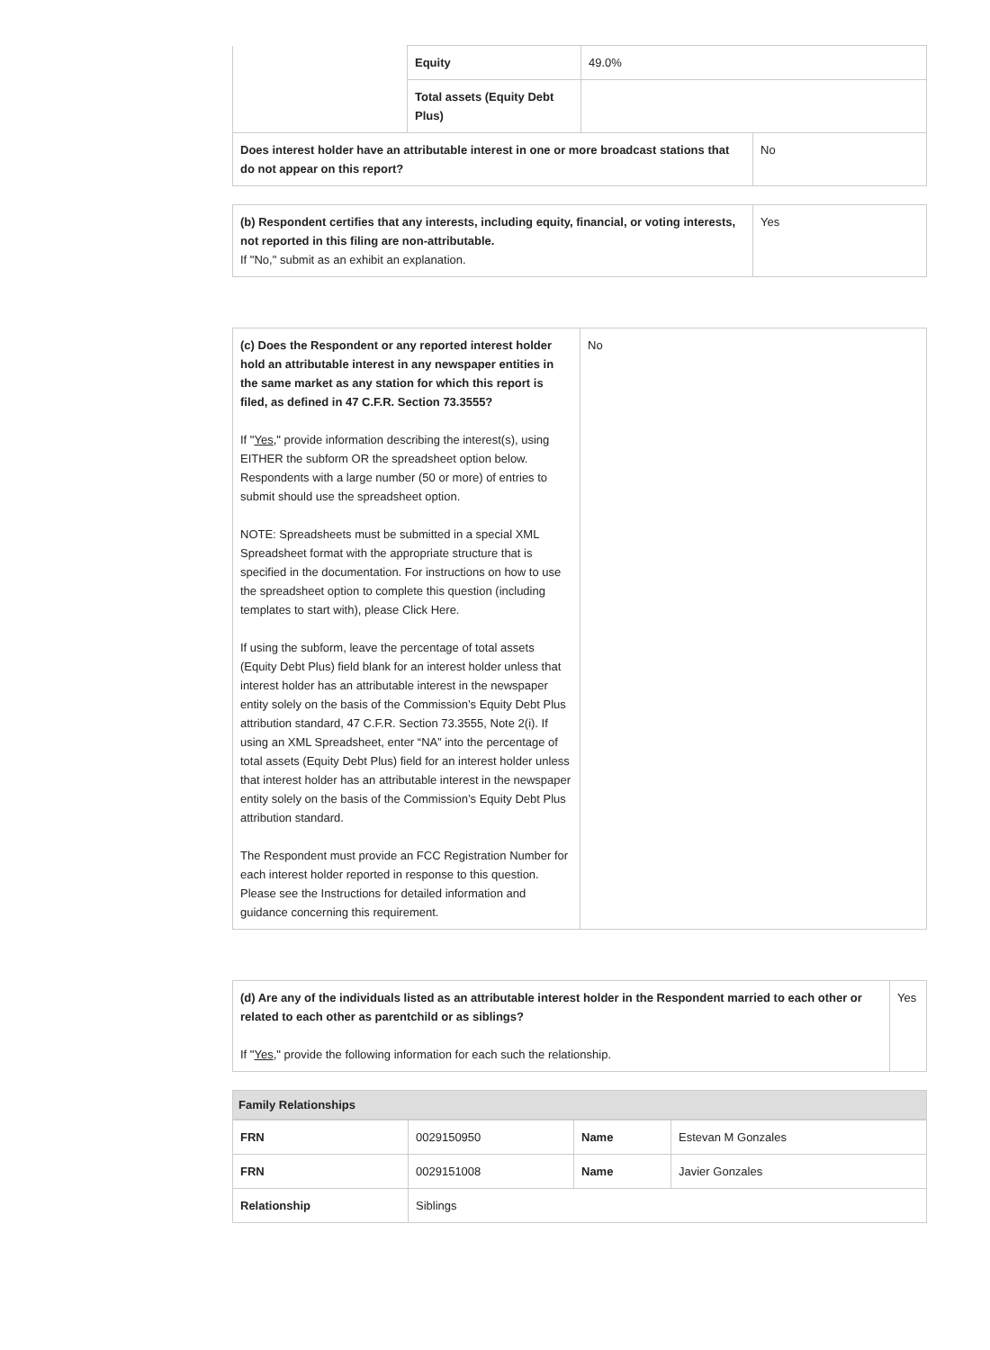| | Equity | 49.0% |
| | Total assets (Equity Debt Plus) | |
| Does interest holder have an attributable interest in one or more broadcast stations that do not appear on this report? | No |
| (b) Respondent certifies that any interests, including equity, financial, or voting interests, not reported in this filing are non-attributable. If "No," submit as an exhibit an explanation. | Yes |
| (c) Does the Respondent or any reported interest holder hold an attributable interest in any newspaper entities in the same market as any station for which this report is filed, as defined in 47 C.F.R. Section 73.3555? If " Yes ," provide information describing the interest(s), using EITHER the subform OR the spreadsheet option below. Respondents with a large number (50 or more) of entries to submit should use the spreadsheet option. NOTE: Spreadsheets must be submitted in a special XML Spreadsheet format with the appropriate structure that is specified in the documentation. For instructions on how to use the spreadsheet option to complete this question (including templates to start with), please Click Here. If using the subform, leave the percentage of total assets (Equity Debt Plus) field blank for an interest holder unless that interest holder has an attributable interest in the newspaper entity solely on the basis of the Commission’s Equity Debt Plus attribution standard, 47 C.F.R. Section 73.3555, Note 2(i). If using an XML Spreadsheet, enter “NA” into the percentage of total assets (Equity Debt Plus) field for an interest holder unless that interest holder has an attributable interest in the newspaper entity solely on the basis of the Commission’s Equity Debt Plus attribution standard. The Respondent must provide an FCC Registration Number for each interest holder reported in response to this question. Please see the Instructions for detailed information and guidance concerning this requirement. | No |
| (d) Are any of the individuals listed as an attributable interest holder in the Respondent married to each other or related to each other as parentchild or as siblings? If " Yes ," provide the following information for each such the relationship. | Yes |
Family Relationships
| FRN | 0029150950 | Name | Estevan M Gonzales |
| FRN | 0029151008 | Name | Javier Gonzales |
| Relationship | Siblings | | |